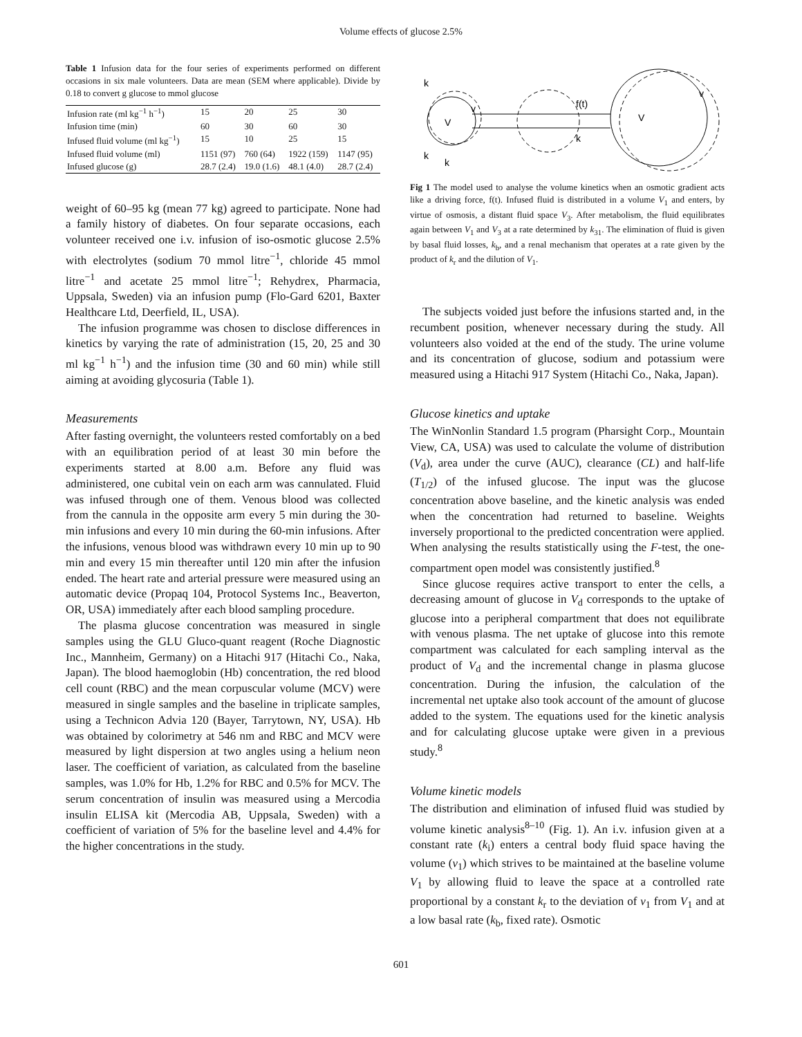Volume effects of glucose 2.5%
Table 1 Infusion data for the four series of experiments performed on different occasions in six male volunteers. Data are mean (SEM where applicable). Divide by 0.18 to convert g glucose to mmol glucose
| Infusion rate (ml kg<sup>−1</sup> h<sup>−1</sup>) | 15 | 20 | 25 | 30 |
| Infusion time (min) | 60 | 30 | 60 | 30 |
| Infused fluid volume (ml kg<sup>−1</sup>) | 15 | 10 | 25 | 15 |
| Infused fluid volume (ml) | 1151 (97) | 760 (64) | 1922 (159) | 1147 (95) |
| Infused glucose (g) | 28.7 (2.4) | 19.0 (1.6) | 48.1 (4.0) | 28.7 (2.4) |
weight of 60–95 kg (mean 77 kg) agreed to participate. None had a family history of diabetes. On four separate occasions, each volunteer received one i.v. infusion of iso-osmotic glucose 2.5% with electrolytes (sodium 70 mmol litre<sup>−1</sup>, chloride 45 mmol litre<sup>−1</sup> and acetate 25 mmol litre<sup>−1</sup>; Rehydrex, Pharmacia, Uppsala, Sweden) via an infusion pump (Flo-Gard 6201, Baxter Healthcare Ltd, Deerfield, IL, USA).
The infusion programme was chosen to disclose differences in kinetics by varying the rate of administration (15, 20, 25 and 30 ml kg<sup>−1</sup> h<sup>−1</sup>) and the infusion time (30 and 60 min) while still aiming at avoiding glycosuria (Table 1).
Measurements
After fasting overnight, the volunteers rested comfortably on a bed with an equilibration period of at least 30 min before the experiments started at 8.00 a.m. Before any fluid was administered, one cubital vein on each arm was cannulated. Fluid was infused through one of them. Venous blood was collected from the cannula in the opposite arm every 5 min during the 30-min infusions and every 10 min during the 60-min infusions. After the infusions, venous blood was withdrawn every 10 min up to 90 min and every 15 min thereafter until 120 min after the infusion ended. The heart rate and arterial pressure were measured using an automatic device (Propaq 104, Protocol Systems Inc., Beaverton, OR, USA) immediately after each blood sampling procedure.
The plasma glucose concentration was measured in single samples using the GLU Gluco-quant reagent (Roche Diagnostic Inc., Mannheim, Germany) on a Hitachi 917 (Hitachi Co., Naka, Japan). The blood haemoglobin (Hb) concentration, the red blood cell count (RBC) and the mean corpuscular volume (MCV) were measured in single samples and the baseline in triplicate samples, using a Technicon Advia 120 (Bayer, Tarrytown, NY, USA). Hb was obtained by colorimetry at 546 nm and RBC and MCV were measured by light dispersion at two angles using a helium neon laser. The coefficient of variation, as calculated from the baseline samples, was 1.0% for Hb, 1.2% for RBC and 0.5% for MCV. The serum concentration of insulin was measured using a Mercodia insulin ELISA kit (Mercodia AB, Uppsala, Sweden) with a coefficient of variation of 5% for the baseline level and 4.4% for the higher concentrations in the study.
k
V
V
f(t)
k
k
k
v
v
Fig 1 The model used to analyse the volume kinetics when an osmotic gradient acts like a driving force, f(t). Infused fluid is distributed in a volume V<sub>1</sub> and enters, by virtue of osmosis, a distant fluid space V<sub>3</sub>. After metabolism, the fluid equilibrates again between V<sub>1</sub> and V<sub>3</sub> at a rate determined by k<sub>31</sub>. The elimination of fluid is given by basal fluid losses, k<sub>b</sub>, and a renal mechanism that operates at a rate given by the product of k<sub>r</sub> and the dilution of V<sub>1</sub>.
The subjects voided just before the infusions started and, in the recumbent position, whenever necessary during the study. All volunteers also voided at the end of the study. The urine volume and its concentration of glucose, sodium and potassium were measured using a Hitachi 917 System (Hitachi Co., Naka, Japan).
Glucose kinetics and uptake
The WinNonlin Standard 1.5 program (Pharsight Corp., Mountain View, CA, USA) was used to calculate the volume of distribution (V<sub>d</sub>), area under the curve (AUC), clearance (CL) and half-life (T<sub>1/2</sub>) of the infused glucose. The input was the glucose concentration above baseline, and the kinetic analysis was ended when the concentration had returned to baseline. Weights inversely proportional to the predicted concentration were applied. When analysing the results statistically using the F-test, the one-compartment open model was consistently justified.<sup>8</sup>
Since glucose requires active transport to enter the cells, a decreasing amount of glucose in V<sub>d</sub> corresponds to the uptake of glucose into a peripheral compartment that does not equilibrate with venous plasma. The net uptake of glucose into this remote compartment was calculated for each sampling interval as the product of V<sub>d</sub> and the incremental change in plasma glucose concentration. During the infusion, the calculation of the incremental net uptake also took account of the amount of glucose added to the system. The equations used for the kinetic analysis and for calculating glucose uptake were given in a previous study.<sup>8</sup>
Volume kinetic models
The distribution and elimination of infused fluid was studied by volume kinetic analysis<sup>8–10</sup> (Fig. 1). An i.v. infusion given at a constant rate (k<sub>i</sub>) enters a central body fluid space having the volume (v<sub>1</sub>) which strives to be maintained at the baseline volume V<sub>1</sub> by allowing fluid to leave the space at a controlled rate proportional by a constant k<sub>r</sub> to the deviation of v<sub>1</sub> from V<sub>1</sub> and at a low basal rate (k<sub>b</sub>, fixed rate). Osmotic
601